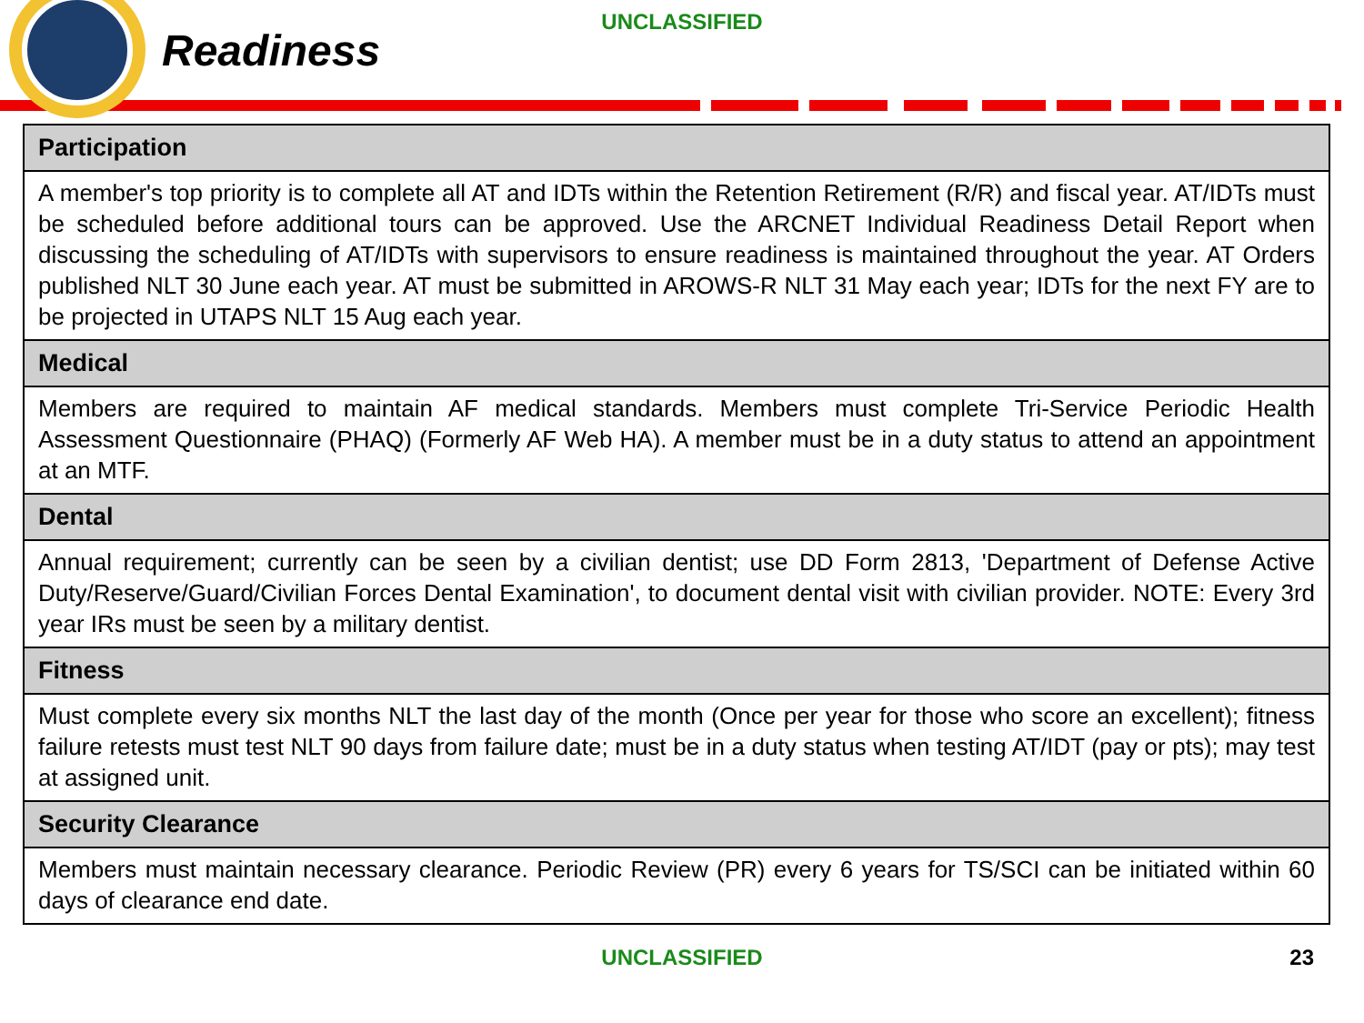UNCLASSIFIED
Readiness
| Participation |
| --- |
| A member's top priority is to complete all AT and IDTs within the Retention Retirement (R/R) and fiscal year. AT/IDTs must be scheduled before additional tours can be approved. Use the ARCNET Individual Readiness Detail Report when discussing the scheduling of AT/IDTs with supervisors to ensure readiness is maintained throughout the year. AT Orders published NLT 30 June each year. AT must be submitted in AROWS-R NLT 31 May each year; IDTs for the next FY are to be projected in UTAPS NLT 15 Aug each year. |
| Medical |
| Members are required to maintain AF medical standards. Members must complete Tri-Service Periodic Health Assessment Questionnaire (PHAQ) (Formerly AF Web HA). A member must be in a duty status to attend an appointment at an MTF. |
| Dental |
| Annual requirement; currently can be seen by a civilian dentist; use DD Form 2813, 'Department of Defense Active Duty/Reserve/Guard/Civilian Forces Dental Examination', to document dental visit with civilian provider. NOTE: Every 3rd year IRs must be seen by a military dentist. |
| Fitness |
| Must complete every six months NLT the last day of the month (Once per year for those who score an excellent); fitness failure retests must test NLT 90 days from failure date; must be in a duty status when testing AT/IDT (pay or pts); may test at assigned unit. |
| Security Clearance |
| Members must maintain necessary clearance. Periodic Review (PR) every 6 years for TS/SCI can be initiated within 60 days of clearance end date. |
UNCLASSIFIED 23